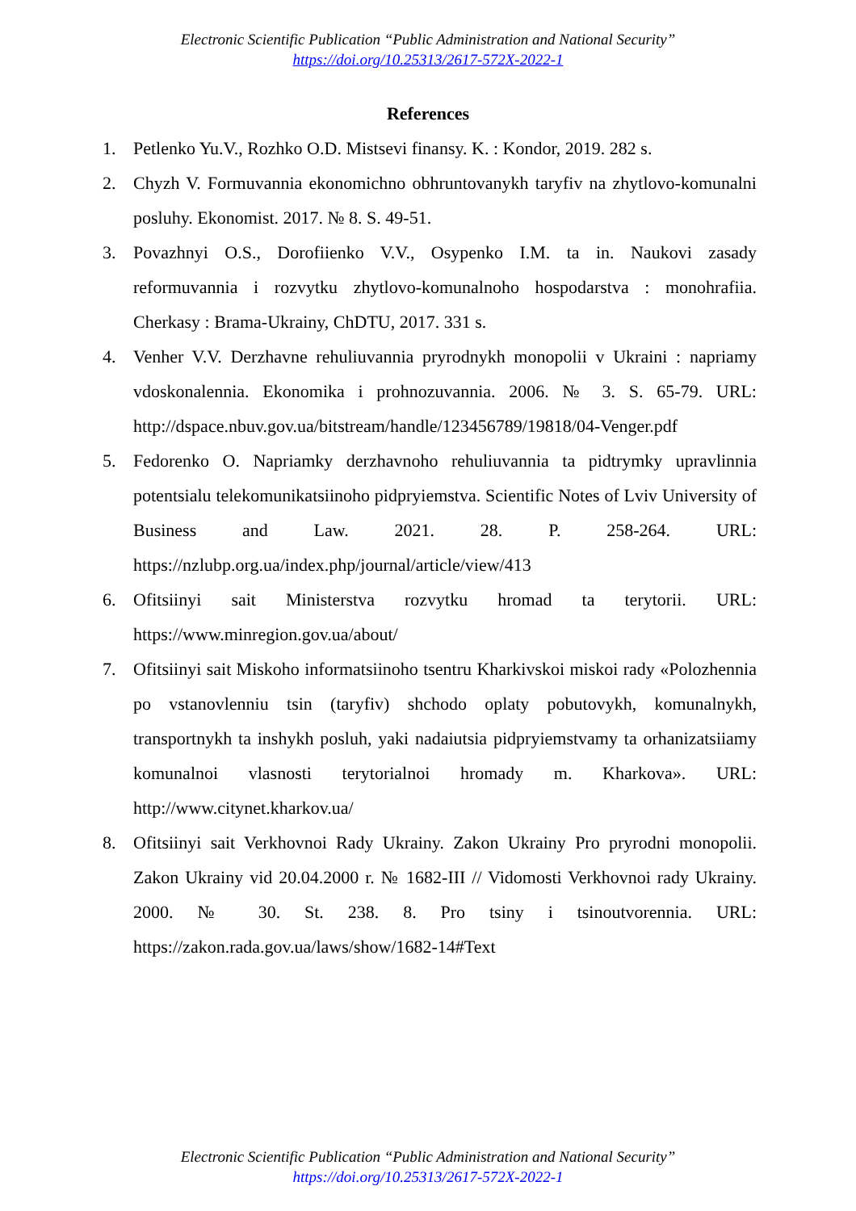Electronic Scientific Publication “Public Administration and National Security”
https://doi.org/10.25313/2617-572X-2022-1
References
1. Petlenko Yu.V., Rozhko O.D. Mistsevi finansy. K. : Kondor, 2019. 282 s.
2. Chyzh V. Formuvannia ekonomichno obhruntovanykh taryfiv na zhytlovo-komunalni posluhy. Ekonomist. 2017. № 8. S. 49-51.
3. Povazhnyi O.S., Dorofiienko V.V., Osypenko I.M. ta in. Naukovi zasady reformuvannia i rozvytku zhytlovo-komunalnoho hospodarstva : monohrafiia. Cherkasy : Brama-Ukrainy, ChDTU, 2017. 331 s.
4. Venher V.V. Derzhavne rehuliuvannia pryrodnykh monopolii v Ukraini : napriamy vdoskonalennia. Ekonomika i prohnozuvannia. 2006. № 3. S. 65-79. URL: http://dspace.nbuv.gov.ua/bitstream/handle/123456789/19818/04-Venger.pdf
5. Fedorenko O. Napriamky derzhavnoho rehuliuvannia ta pidtrymky upravlinnia potentsialu telekomunikatsiinoho pidpryiemstva. Scientific Notes of Lviv University of Business and Law. 2021. 28. P. 258-264. URL: https://nzlubp.org.ua/index.php/journal/article/view/413
6. Ofitsiinyi sait Ministerstva rozvytku hromad ta terytorii. URL: https://www.minregion.gov.ua/about/
7. Ofitsiinyi sait Miskoho informatsiinoho tsentru Kharkivskoi miskoi rady «Polozhennia po vstanovlenniu tsin (taryfiv) shchodo oplaty pobutovykh, komunalnykh, transportnykh ta inshykh posluh, yaki nadaiutsia pidpryiemstvamy ta orhanizatsiiamy komunalnoi vlasnosti terytorialnoi hromady m. Kharkova». URL: http://www.citynet.kharkov.ua/
8. Ofitsiinyi sait Verkhovnoi Rady Ukrainy. Zakon Ukrainy Pro pryrodni monopolii. Zakon Ukrainy vid 20.04.2000 r. № 1682-III // Vidomosti Verkhovnoi rady Ukrainy. 2000. № 30. St. 238. 8. Pro tsiny i tsinoutvorennia. URL: https://zakon.rada.gov.ua/laws/show/1682-14#Text
Electronic Scientific Publication “Public Administration and National Security”
https://doi.org/10.25313/2617-572X-2022-1